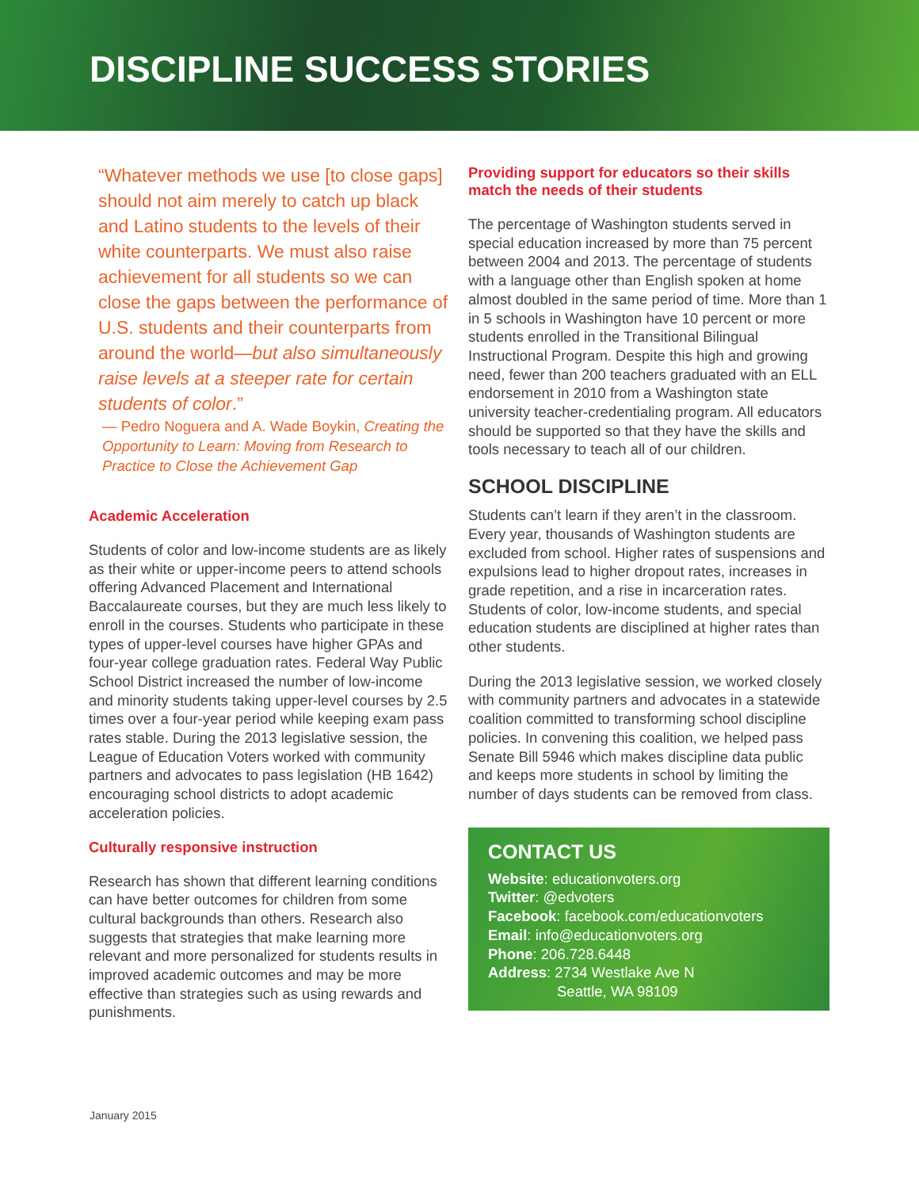DISCIPLINE SUCCESS STORIES
“Whatever methods we use [to close gaps] should not aim merely to catch up black and Latino students to the levels of their white counterparts. We must also raise achievement for all students so we can close the gaps between the performance of U.S. students and their counterparts from around the world—but also simultaneously raise levels at a steeper rate for certain students of color.”
— Pedro Noguera and A. Wade Boykin, Creating the Opportunity to Learn: Moving from Research to Practice to Close the Achievement Gap
Academic Acceleration
Students of color and low-income students are as likely as their white or upper-income peers to attend schools offering Advanced Placement and International Baccalaureate courses, but they are much less likely to enroll in the courses. Students who participate in these types of upper-level courses have higher GPAs and four-year college graduation rates. Federal Way Public School District increased the number of low-income and minority students taking upper-level courses by 2.5 times over a four-year period while keeping exam pass rates stable. During the 2013 legislative session, the League of Education Voters worked with community partners and advocates to pass legislation (HB 1642) encouraging school districts to adopt academic acceleration policies.
Culturally responsive instruction
Research has shown that different learning conditions can have better outcomes for children from some cultural backgrounds than others. Research also suggests that strategies that make learning more relevant and more personalized for students results in improved academic outcomes and may be more effective than strategies such as using rewards and punishments.
Providing support for educators so their skills match the needs of their students
The percentage of Washington students served in special education increased by more than 75 percent between 2004 and 2013. The percentage of students with a language other than English spoken at home almost doubled in the same period of time. More than 1 in 5 schools in Washington have 10 percent or more students enrolled in the Transitional Bilingual Instructional Program. Despite this high and growing need, fewer than 200 teachers graduated with an ELL endorsement in 2010 from a Washington state university teacher-credentialing program. All educators should be supported so that they have the skills and tools necessary to teach all of our children.
SCHOOL DISCIPLINE
Students can’t learn if they aren’t in the classroom. Every year, thousands of Washington students are excluded from school. Higher rates of suspensions and expulsions lead to higher dropout rates, increases in grade repetition, and a rise in incarceration rates. Students of color, low-income students, and special education students are disciplined at higher rates than other students.
During the 2013 legislative session, we worked closely with community partners and advocates in a statewide coalition committed to transforming school discipline policies. In convening this coalition, we helped pass Senate Bill 5946 which makes discipline data public and keeps more students in school by limiting the number of days students can be removed from class.
CONTACT US
Website: educationvoters.org
Twitter: @edvoters
Facebook: facebook.com/educationvoters
Email: info@educationvoters.org
Phone: 206.728.6448
Address: 2734 Westlake Ave N
Seattle, WA 98109
January 2015